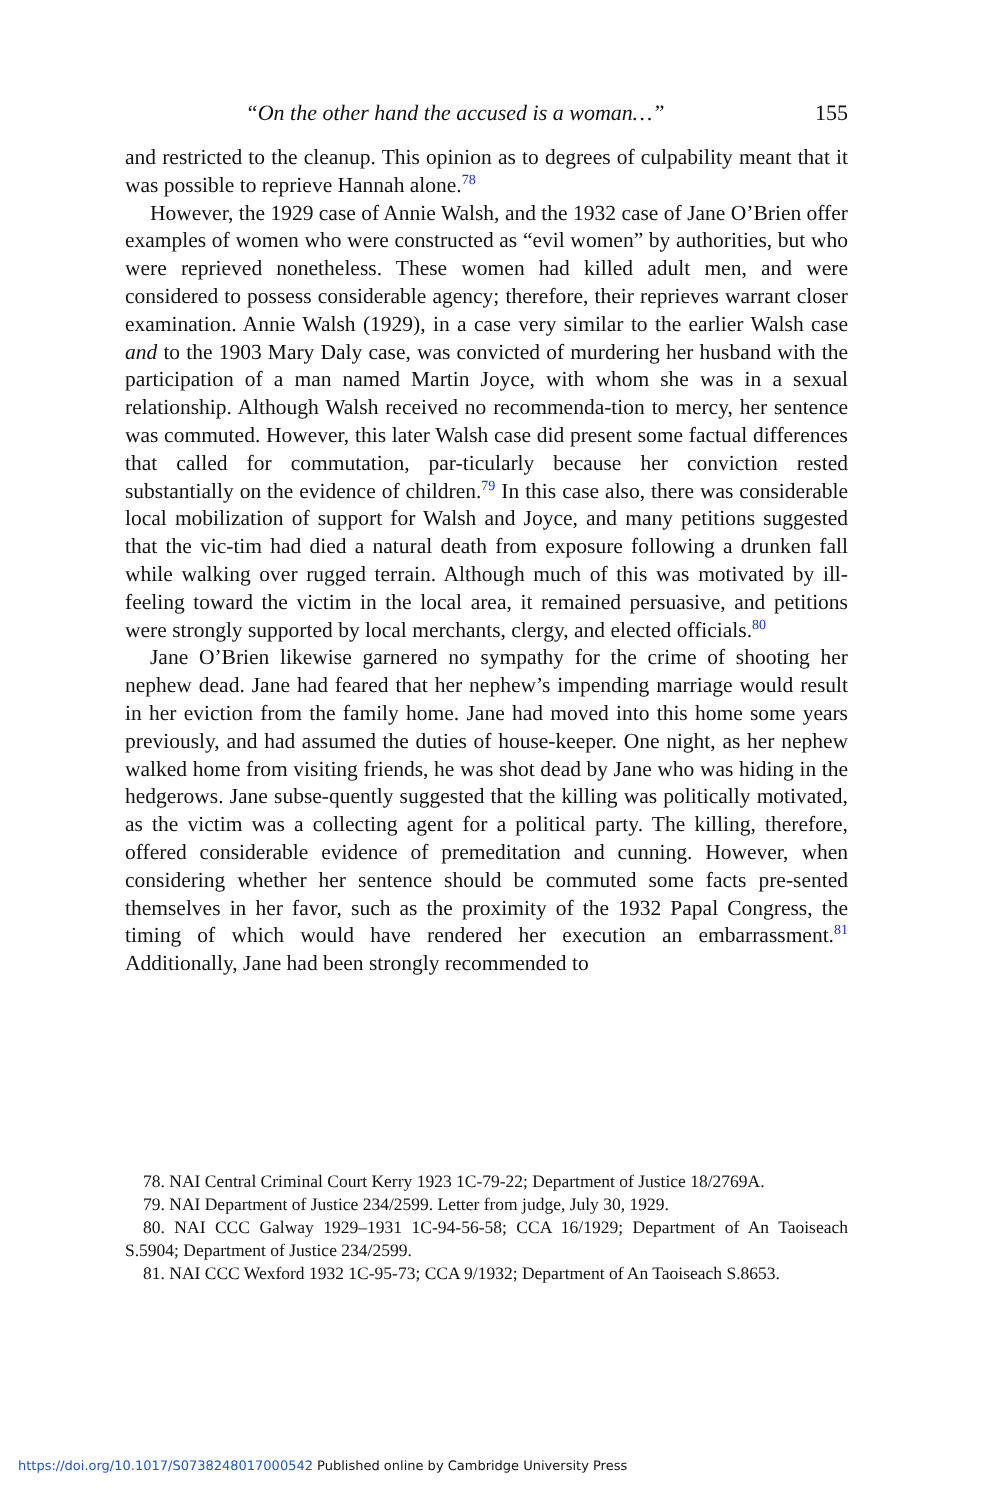“On the other hand the accused is a woman…” 155
and restricted to the cleanup. This opinion as to degrees of culpability meant that it was possible to reprieve Hannah alone.<sup>78</sup>
However, the 1929 case of Annie Walsh, and the 1932 case of Jane O’Brien offer examples of women who were constructed as “evil women” by authorities, but who were reprieved nonetheless. These women had killed adult men, and were considered to possess considerable agency; therefore, their reprieves warrant closer examination. Annie Walsh (1929), in a case very similar to the earlier Walsh case and to the 1903 Mary Daly case, was convicted of murdering her husband with the participation of a man named Martin Joyce, with whom she was in a sexual relationship. Although Walsh received no recommenda-tion to mercy, her sentence was commuted. However, this later Walsh case did present some factual differences that called for commutation, par-ticularly because her conviction rested substantially on the evidence of children.<sup>79</sup> In this case also, there was considerable local mobilization of support for Walsh and Joyce, and many petitions suggested that the vic-tim had died a natural death from exposure following a drunken fall while walking over rugged terrain. Although much of this was motivated by ill-feeling toward the victim in the local area, it remained persuasive, and petitions were strongly supported by local merchants, clergy, and elected officials.<sup>80</sup>
Jane O’Brien likewise garnered no sympathy for the crime of shooting her nephew dead. Jane had feared that her nephew’s impending marriage would result in her eviction from the family home. Jane had moved into this home some years previously, and had assumed the duties of house-keeper. One night, as her nephew walked home from visiting friends, he was shot dead by Jane who was hiding in the hedgerows. Jane subse-quently suggested that the killing was politically motivated, as the victim was a collecting agent for a political party. The killing, therefore, offered considerable evidence of premeditation and cunning. However, when considering whether her sentence should be commuted some facts pre-sented themselves in her favor, such as the proximity of the 1932 Papal Congress, the timing of which would have rendered her execution an embarrassment.<sup>81</sup> Additionally, Jane had been strongly recommended to
78. NAI Central Criminal Court Kerry 1923 1C-79-22; Department of Justice 18/2769A.
79. NAI Department of Justice 234/2599. Letter from judge, July 30, 1929.
80. NAI CCC Galway 1929–1931 1C-94-56-58; CCA 16/1929; Department of An Taoiseach S.5904; Department of Justice 234/2599.
81. NAI CCC Wexford 1932 1C-95-73; CCA 9/1932; Department of An Taoiseach S.8653.
https://doi.org/10.1017/S0738248017000542 Published online by Cambridge University Press